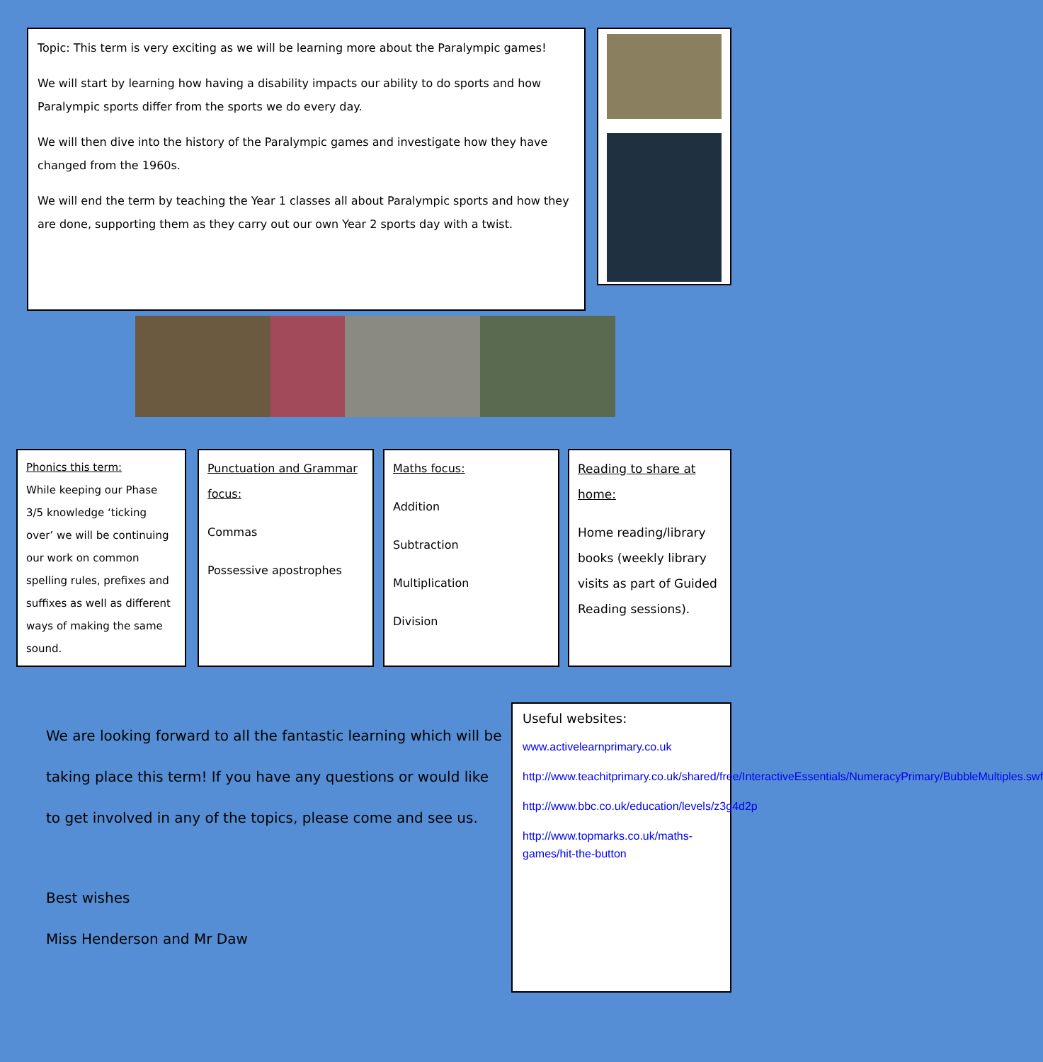Topic: This term is very exciting as we will be learning more about the Paralympic games!
We will start by learning how having a disability impacts our ability to do sports and how Paralympic sports differ from the sports we do every day.
We will then dive into the history of the Paralympic games and investigate how they have changed from the 1960s.
We will end the term by teaching the Year 1 classes all about Paralympic sports and how they are done, supporting them as they carry out our own Year 2 sports day with a twist.
Phonics this term:
While keeping our Phase 3/5 knowledge ‘ticking over’ we will be continuing our work on common spelling rules, prefixes and suffixes as well as different ways of making the same sound.
Punctuation and Grammar focus:
Commas
Possessive apostrophes
Maths focus:
Addition
Subtraction
Multiplication
Division
Reading to share at home:
Home reading/library books (weekly library visits as part of Guided Reading sessions).
We are looking forward to all the fantastic learning which will be taking place this term! If you have any questions or would like to get involved in any of the topics, please come and see us.
Best wishes
Miss Henderson and Mr Daw
Useful websites:
www.activelearnprimary.co.uk
http://www.teachitprimary.co.uk/shared/free/InteractiveEssentials/NumeracyPrimary/BubbleMultiples.swf
http://www.bbc.co.uk/education/levels/z3g4d2p
http://www.topmarks.co.uk/maths-games/hit-the-button